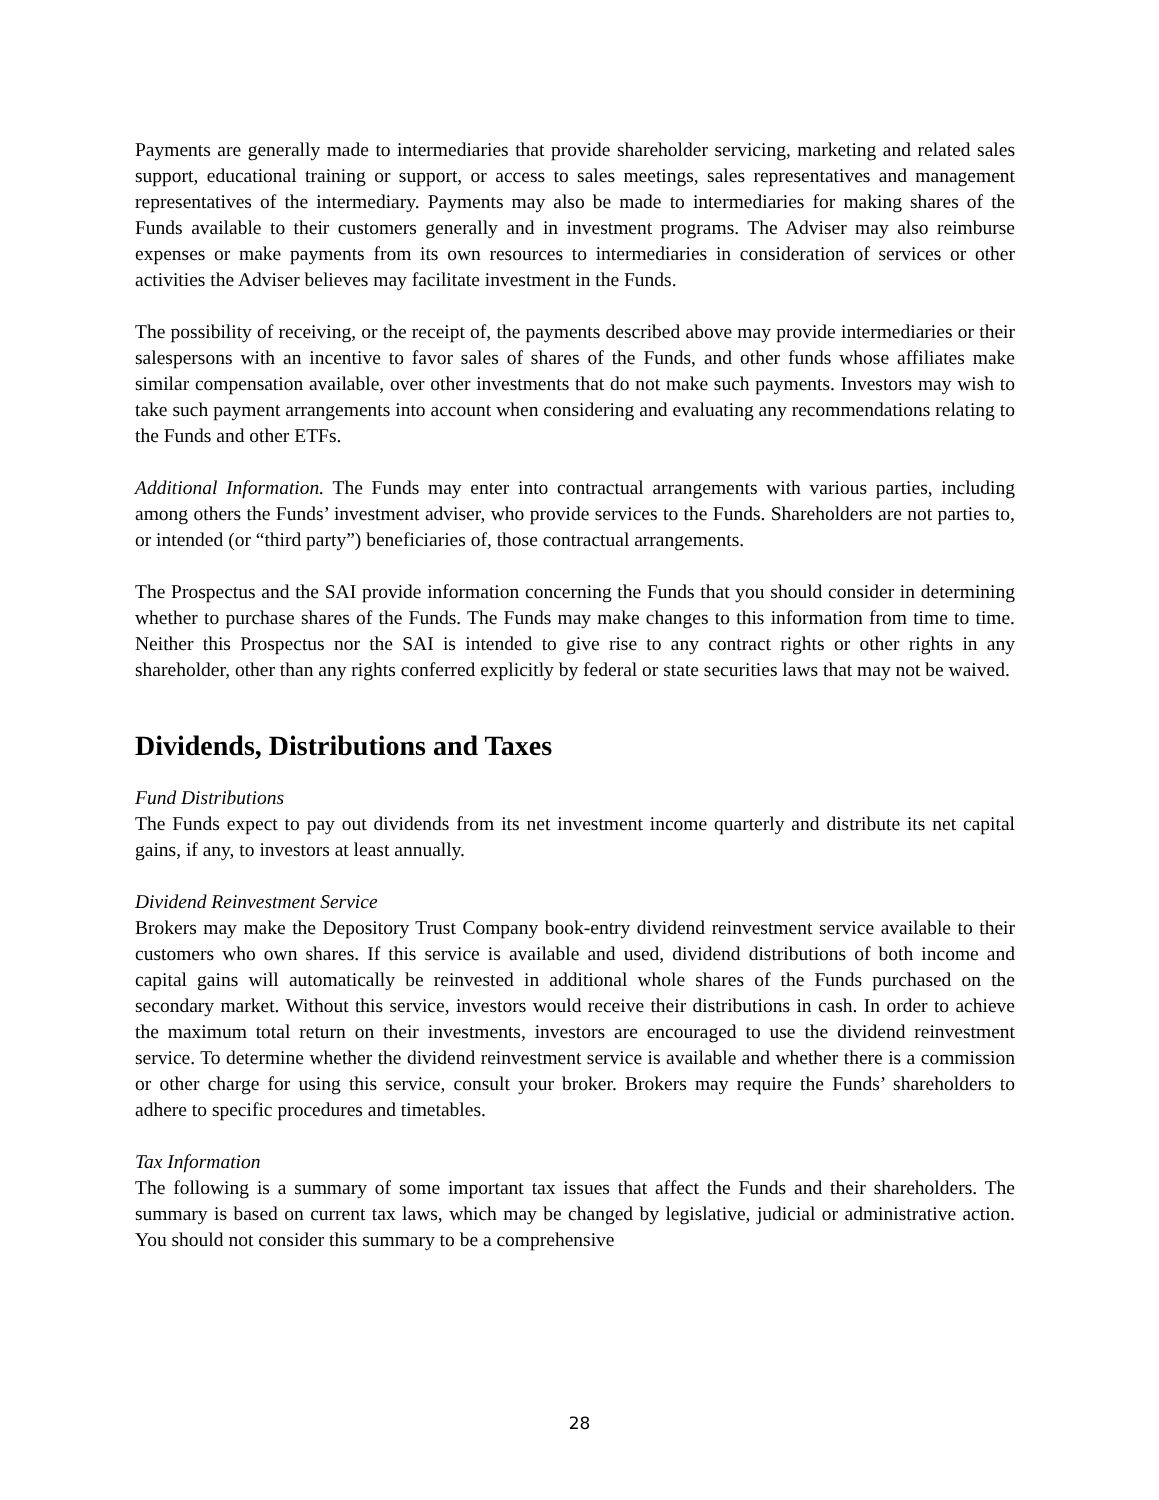Payments are generally made to intermediaries that provide shareholder servicing, marketing and related sales support, educational training or support, or access to sales meetings, sales representatives and management representatives of the intermediary. Payments may also be made to intermediaries for making shares of the Funds available to their customers generally and in investment programs. The Adviser may also reimburse expenses or make payments from its own resources to intermediaries in consideration of services or other activities the Adviser believes may facilitate investment in the Funds.
The possibility of receiving, or the receipt of, the payments described above may provide intermediaries or their salespersons with an incentive to favor sales of shares of the Funds, and other funds whose affiliates make similar compensation available, over other investments that do not make such payments. Investors may wish to take such payment arrangements into account when considering and evaluating any recommendations relating to the Funds and other ETFs.
Additional Information. The Funds may enter into contractual arrangements with various parties, including among others the Funds’ investment adviser, who provide services to the Funds. Shareholders are not parties to, or intended (or “third party”) beneficiaries of, those contractual arrangements.
The Prospectus and the SAI provide information concerning the Funds that you should consider in determining whether to purchase shares of the Funds. The Funds may make changes to this information from time to time. Neither this Prospectus nor the SAI is intended to give rise to any contract rights or other rights in any shareholder, other than any rights conferred explicitly by federal or state securities laws that may not be waived.
Dividends, Distributions and Taxes
Fund Distributions
The Funds expect to pay out dividends from its net investment income quarterly and distribute its net capital gains, if any, to investors at least annually.
Dividend Reinvestment Service
Brokers may make the Depository Trust Company book-entry dividend reinvestment service available to their customers who own shares. If this service is available and used, dividend distributions of both income and capital gains will automatically be reinvested in additional whole shares of the Funds purchased on the secondary market. Without this service, investors would receive their distributions in cash. In order to achieve the maximum total return on their investments, investors are encouraged to use the dividend reinvestment service. To determine whether the dividend reinvestment service is available and whether there is a commission or other charge for using this service, consult your broker. Brokers may require the Funds’ shareholders to adhere to specific procedures and timetables.
Tax Information
The following is a summary of some important tax issues that affect the Funds and their shareholders. The summary is based on current tax laws, which may be changed by legislative, judicial or administrative action. You should not consider this summary to be a comprehensive
28